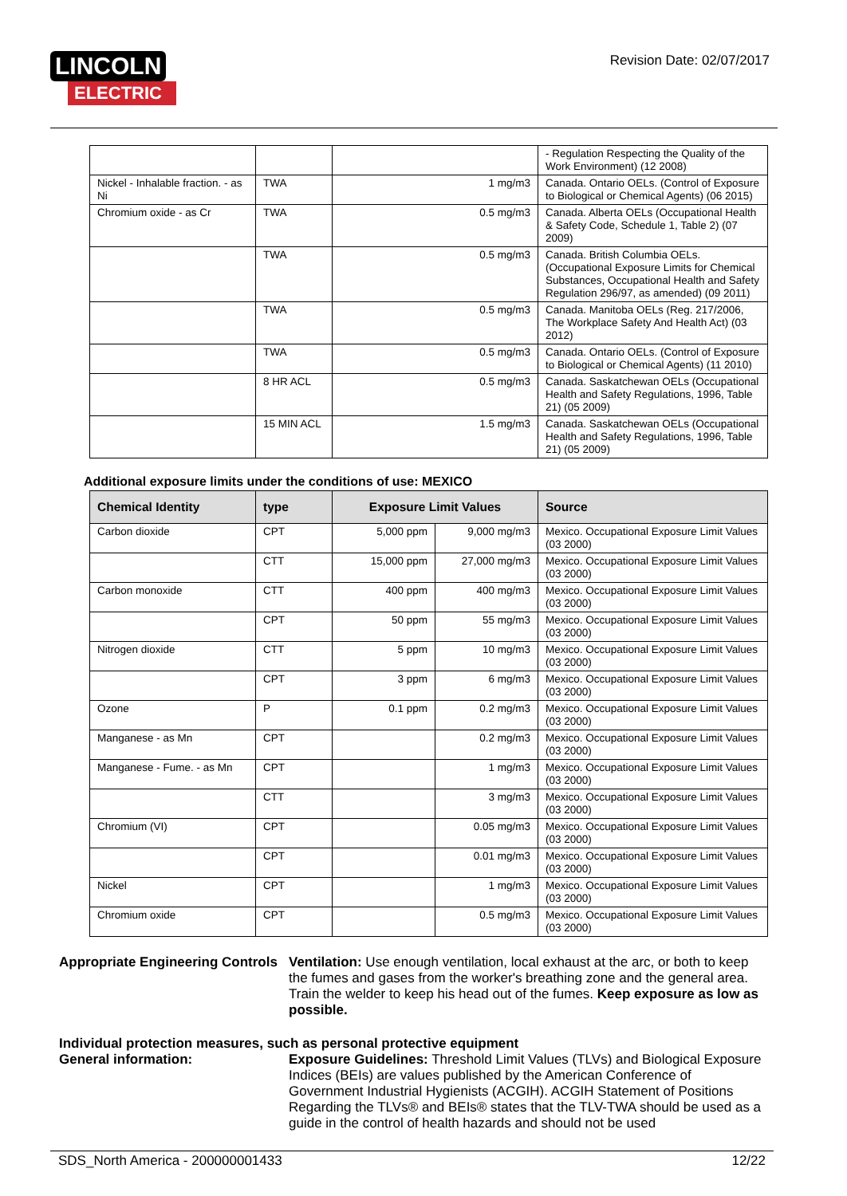LINCOLN
ELECTRIC
Revision Date: 02/07/2017
| | | | - Regulation Respecting the Quality of the Work Environment) (12 2008) |
| Nickel - Inhalable fraction. - as Ni | TWA | 1 mg/m3 | Canada. Ontario OELs. (Control of Exposure to Biological or Chemical Agents) (06 2015) |
| Chromium oxide - as Cr | TWA | 0.5 mg/m3 | Canada. Alberta OELs (Occupational Health & Safety Code, Schedule 1, Table 2) (07 2009) |
| | TWA | 0.5 mg/m3 | Canada. British Columbia OELs. (Occupational Exposure Limits for Chemical Substances, Occupational Health and Safety Regulation 296/97, as amended) (09 2011) |
| | TWA | 0.5 mg/m3 | Canada. Manitoba OELs (Reg. 217/2006, The Workplace Safety And Health Act) (03 2012) |
| | TWA | 0.5 mg/m3 | Canada. Ontario OELs. (Control of Exposure to Biological or Chemical Agents) (11 2010) |
| | 8 HR ACL | 0.5 mg/m3 | Canada. Saskatchewan OELs (Occupational Health and Safety Regulations, 1996, Table 21) (05 2009) |
| | 15 MIN ACL | 1.5 mg/m3 | Canada. Saskatchewan OELs (Occupational Health and Safety Regulations, 1996, Table 21) (05 2009) |
Additional exposure limits under the conditions of use: MEXICO
| Chemical Identity | type | Exposure Limit Values | | Source |
| --- | --- | --- | --- | --- |
| Carbon dioxide | CPT | 5,000 ppm | 9,000 mg/m3 | Mexico. Occupational Exposure Limit Values (03 2000) |
| | CTT | 15,000 ppm | 27,000 mg/m3 | Mexico. Occupational Exposure Limit Values (03 2000) |
| Carbon monoxide | CTT | 400 ppm | 400 mg/m3 | Mexico. Occupational Exposure Limit Values (03 2000) |
| | CPT | 50 ppm | 55 mg/m3 | Mexico. Occupational Exposure Limit Values (03 2000) |
| Nitrogen dioxide | CTT | 5 ppm | 10 mg/m3 | Mexico. Occupational Exposure Limit Values (03 2000) |
| | CPT | 3 ppm | 6 mg/m3 | Mexico. Occupational Exposure Limit Values (03 2000) |
| Ozone | P | 0.1 ppm | 0.2 mg/m3 | Mexico. Occupational Exposure Limit Values (03 2000) |
| Manganese - as Mn | CPT | | 0.2 mg/m3 | Mexico. Occupational Exposure Limit Values (03 2000) |
| Manganese - Fume. - as Mn | CPT | | 1 mg/m3 | Mexico. Occupational Exposure Limit Values (03 2000) |
| | CTT | | 3 mg/m3 | Mexico. Occupational Exposure Limit Values (03 2000) |
| Chromium (VI) | CPT | | 0.05 mg/m3 | Mexico. Occupational Exposure Limit Values (03 2000) |
| | CPT | | 0.01 mg/m3 | Mexico. Occupational Exposure Limit Values (03 2000) |
| Nickel | CPT | | 1 mg/m3 | Mexico. Occupational Exposure Limit Values (03 2000) |
| Chromium oxide | CPT | | 0.5 mg/m3 | Mexico. Occupational Exposure Limit Values (03 2000) |
Appropriate Engineering Controls
Ventilation: Use enough ventilation, local exhaust at the arc, or both to keep the fumes and gases from the worker's breathing zone and the general area. Train the welder to keep his head out of the fumes. Keep exposure as low as possible.
Individual protection measures, such as personal protective equipment
General information: Exposure Guidelines: Threshold Limit Values (TLVs) and Biological Exposure Indices (BEIs) are values published by the American Conference of Government Industrial Hygienists (ACGIH). ACGIH Statement of Positions Regarding the TLVs® and BEIs® states that the TLV-TWA should be used as a guide in the control of health hazards and should not be used
SDS_North America - 200000001433 12/22